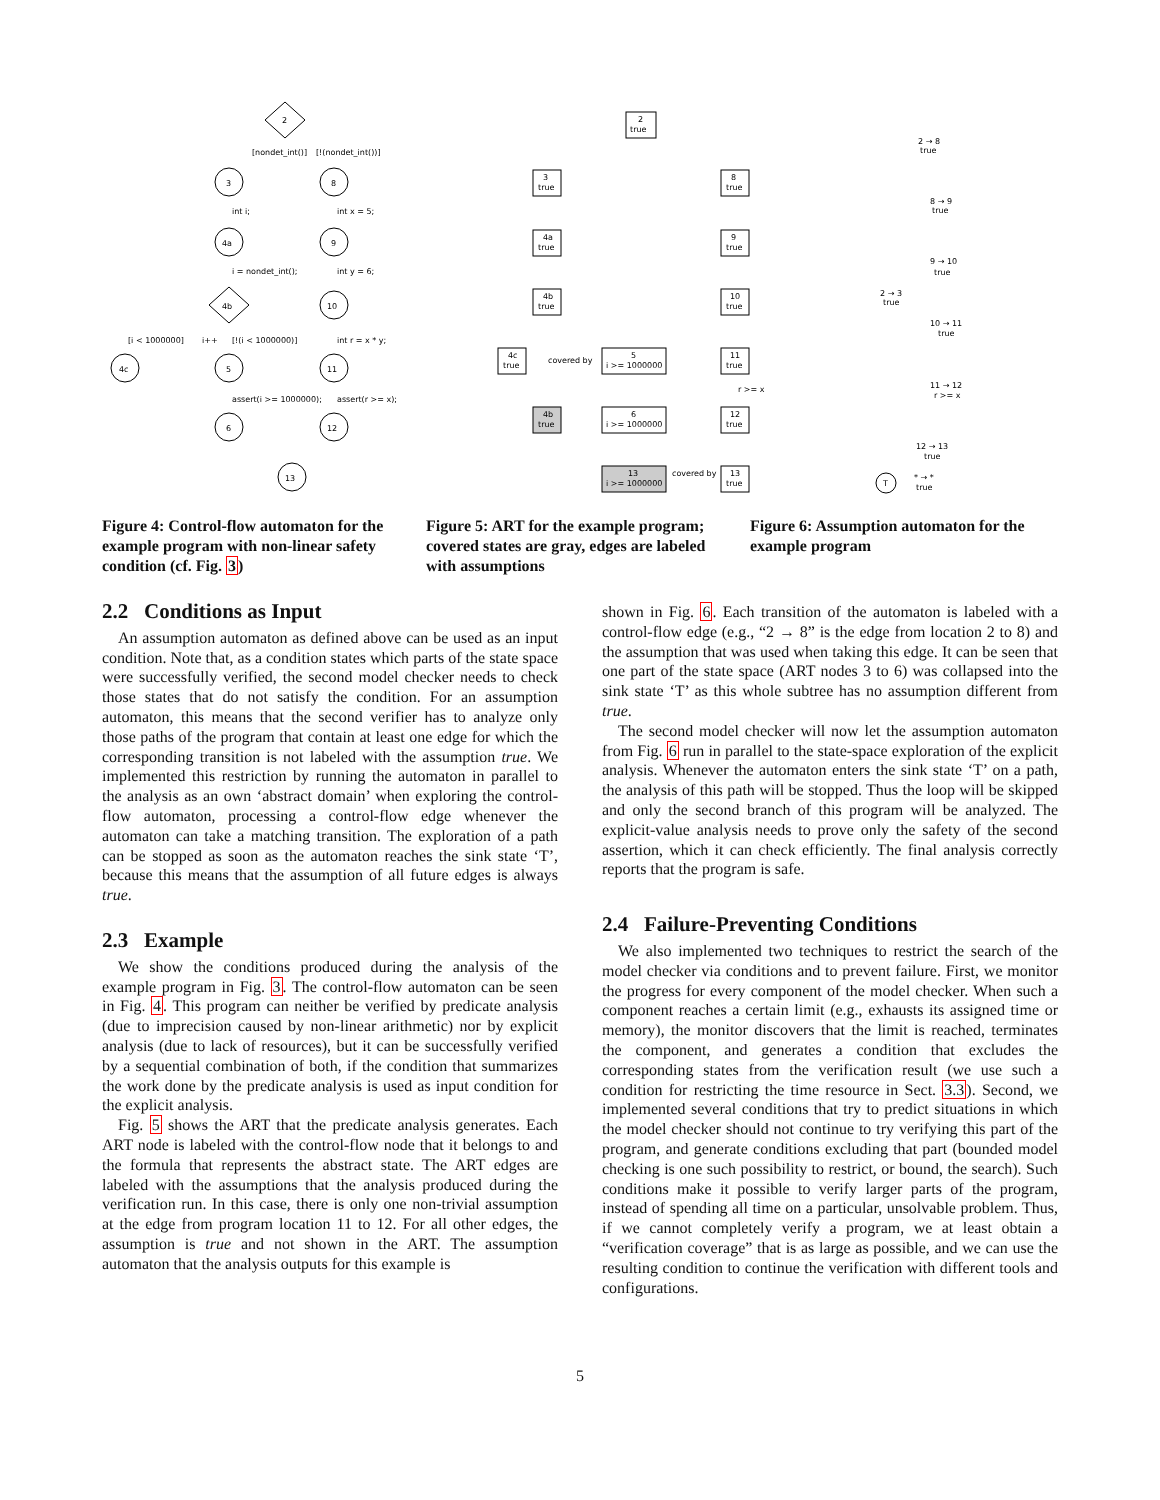2
3
8
[nondet_int()]
[!(nondet_int())]
4a
9
4b
10
4c
5
11
6
12
13
int i;
int x = 5;
i = nondet_int();
int y = 6;
[i < 1000000]
i++
[!(i < 1000000)]
int r = x * y;
assert(i >= 1000000);
assert(r >= x);
2
true
3
true
8
true
4a
true
9
true
4b
true
10
true
4c
true
covered by
5
i >= 1000000
11
true
4b
true
6
i >= 1000000
r >= x
12
true
13
i >= 1000000
covered by
13
true
2 → 8
true
8 → 9
true
9 → 10
true
2 → 3
true
10 → 11
true
11 → 12
r >= x
12 → 13
true
T
* → *
true
Figure 4: Control-flow automaton for the example program with non-linear safety condition (cf. Fig. 3)
Figure 5: ART for the example program; covered states are gray, edges are labeled with assumptions
Figure 6: Assumption automaton for the example program
2.2 Conditions as Input
An assumption automaton as defined above can be used as an input condition. Note that, as a condition states which parts of the state space were successfully verified, the second model checker needs to check those states that do not satisfy the condition. For an assumption automaton, this means that the second verifier has to analyze only those paths of the program that contain at least one edge for which the corresponding transition is not labeled with the assumption true. We implemented this restriction by running the automaton in parallel to the analysis as an own ‘abstract domain’ when exploring the control-flow automaton, processing a control-flow edge whenever the automaton can take a matching transition. The exploration of a path can be stopped as soon as the automaton reaches the sink state ‘T’, because this means that the assumption of all future edges is always true.
2.3 Example
We show the conditions produced during the analysis of the example program in Fig. 3. The control-flow automaton can be seen in Fig. 4. This program can neither be verified by predicate analysis (due to imprecision caused by non-linear arithmetic) nor by explicit analysis (due to lack of resources), but it can be successfully verified by a sequential combination of both, if the condition that summarizes the work done by the predicate analysis is used as input condition for the explicit analysis.
Fig. 5 shows the ART that the predicate analysis generates. Each ART node is labeled with the control-flow node that it belongs to and the formula that represents the abstract state. The ART edges are labeled with the assumptions that the analysis produced during the verification run. In this case, there is only one non-trivial assumption at the edge from program location 11 to 12. For all other edges, the assumption is true and not shown in the ART. The assumption automaton that the analysis outputs for this example is
shown in Fig. 6. Each transition of the automaton is labeled with a control-flow edge (e.g., “2 → 8” is the edge from location 2 to 8) and the assumption that was used when taking this edge. It can be seen that one part of the state space (ART nodes 3 to 6) was collapsed into the sink state ‘T’ as this whole subtree has no assumption different from true.
The second model checker will now let the assumption automaton from Fig. 6 run in parallel to the state-space exploration of the explicit analysis. Whenever the automaton enters the sink state ‘T’ on a path, the analysis of this path will be stopped. Thus the loop will be skipped and only the second branch of this program will be analyzed. The explicit-value analysis needs to prove only the safety of the second assertion, which it can check efficiently. The final analysis correctly reports that the program is safe.
2.4 Failure-Preventing Conditions
We also implemented two techniques to restrict the search of the model checker via conditions and to prevent failure. First, we monitor the progress for every component of the model checker. When such a component reaches a certain limit (e.g., exhausts its assigned time or memory), the monitor discovers that the limit is reached, terminates the component, and generates a condition that excludes the corresponding states from the verification result (we use such a condition for restricting the time resource in Sect. 3.3). Second, we implemented several conditions that try to predict situations in which the model checker should not continue to try verifying this part of the program, and generate conditions excluding that part (bounded model checking is one such possibility to restrict, or bound, the search). Such conditions make it possible to verify larger parts of the program, instead of spending all time on a particular, unsolvable problem. Thus, if we cannot completely verify a program, we at least obtain a “verification coverage” that is as large as possible, and we can use the resulting condition to continue the verification with different tools and configurations.
5